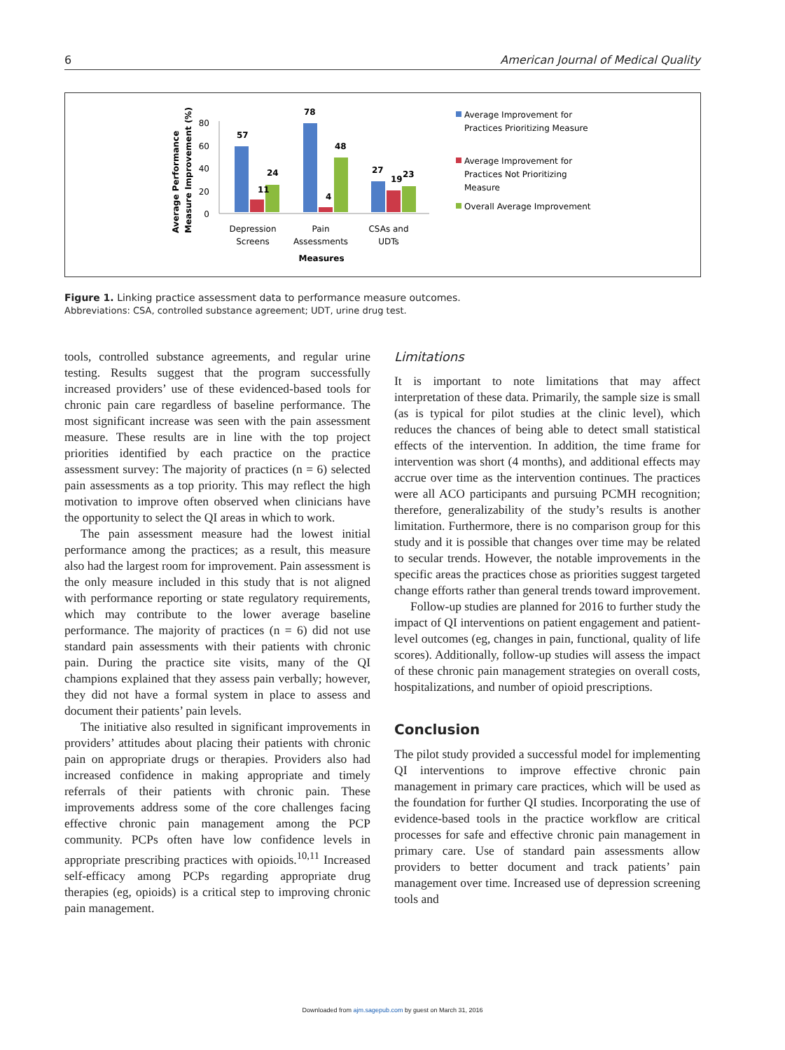6 American Journal of Medical Quality
Average Performance
Measure Improvement (%)
80
60
40
20
0
57
11
24
78
4
48
27
19
23
Depression
Screens
Pain
Assessments
CSAs and
UDTs
Measures
Average Improvement for
Practices Prioritizing Measure
Average Improvement for
Practices Not Prioritizing
Measure
Overall Average Improvement
Figure 1. Linking practice assessment data to performance measure outcomes.
Abbreviations: CSA, controlled substance agreement; UDT, urine drug test.
tools, controlled substance agreements, and regular urine testing. Results suggest that the program successfully increased providers’ use of these evidenced-based tools for chronic pain care regardless of baseline performance. The most significant increase was seen with the pain assessment measure. These results are in line with the top project priorities identified by each practice on the practice assessment survey: The majority of practices (n = 6) selected pain assessments as a top priority. This may reflect the high motivation to improve often observed when clinicians have the opportunity to select the QI areas in which to work.
The pain assessment measure had the lowest initial performance among the practices; as a result, this measure also had the largest room for improvement. Pain assessment is the only measure included in this study that is not aligned with performance reporting or state regulatory requirements, which may contribute to the lower average baseline performance. The majority of practices (n = 6) did not use standard pain assessments with their patients with chronic pain. During the practice site visits, many of the QI champions explained that they assess pain verbally; however, they did not have a formal system in place to assess and document their patients’ pain levels.
The initiative also resulted in significant improvements in providers’ attitudes about placing their patients with chronic pain on appropriate drugs or therapies. Providers also had increased confidence in making appropriate and timely referrals of their patients with chronic pain. These improvements address some of the core challenges facing effective chronic pain management among the PCP community. PCPs often have low confidence levels in appropriate prescribing practices with opioids.<sup>10,11</sup> Increased self-efficacy among PCPs regarding appropriate drug therapies (eg, opioids) is a critical step to improving chronic pain management.
Limitations
It is important to note limitations that may affect interpretation of these data. Primarily, the sample size is small (as is typical for pilot studies at the clinic level), which reduces the chances of being able to detect small statistical effects of the intervention. In addition, the time frame for intervention was short (4 months), and additional effects may accrue over time as the intervention continues. The practices were all ACO participants and pursuing PCMH recognition; therefore, generalizability of the study’s results is another limitation. Furthermore, there is no comparison group for this study and it is possible that changes over time may be related to secular trends. However, the notable improvements in the specific areas the practices chose as priorities suggest targeted change efforts rather than general trends toward improvement.
Follow-up studies are planned for 2016 to further study the impact of QI interventions on patient engagement and patient-level outcomes (eg, changes in pain, functional, quality of life scores). Additionally, follow-up studies will assess the impact of these chronic pain management strategies on overall costs, hospitalizations, and number of opioid prescriptions.
Conclusion
The pilot study provided a successful model for implementing QI interventions to improve effective chronic pain management in primary care practices, which will be used as the foundation for further QI studies. Incorporating the use of evidence-based tools in the practice workflow are critical processes for safe and effective chronic pain management in primary care. Use of standard pain assessments allow providers to better document and track patients’ pain management over time. Increased use of depression screening tools and
Downloaded from ajm.sagepub.com by guest on March 31, 2016